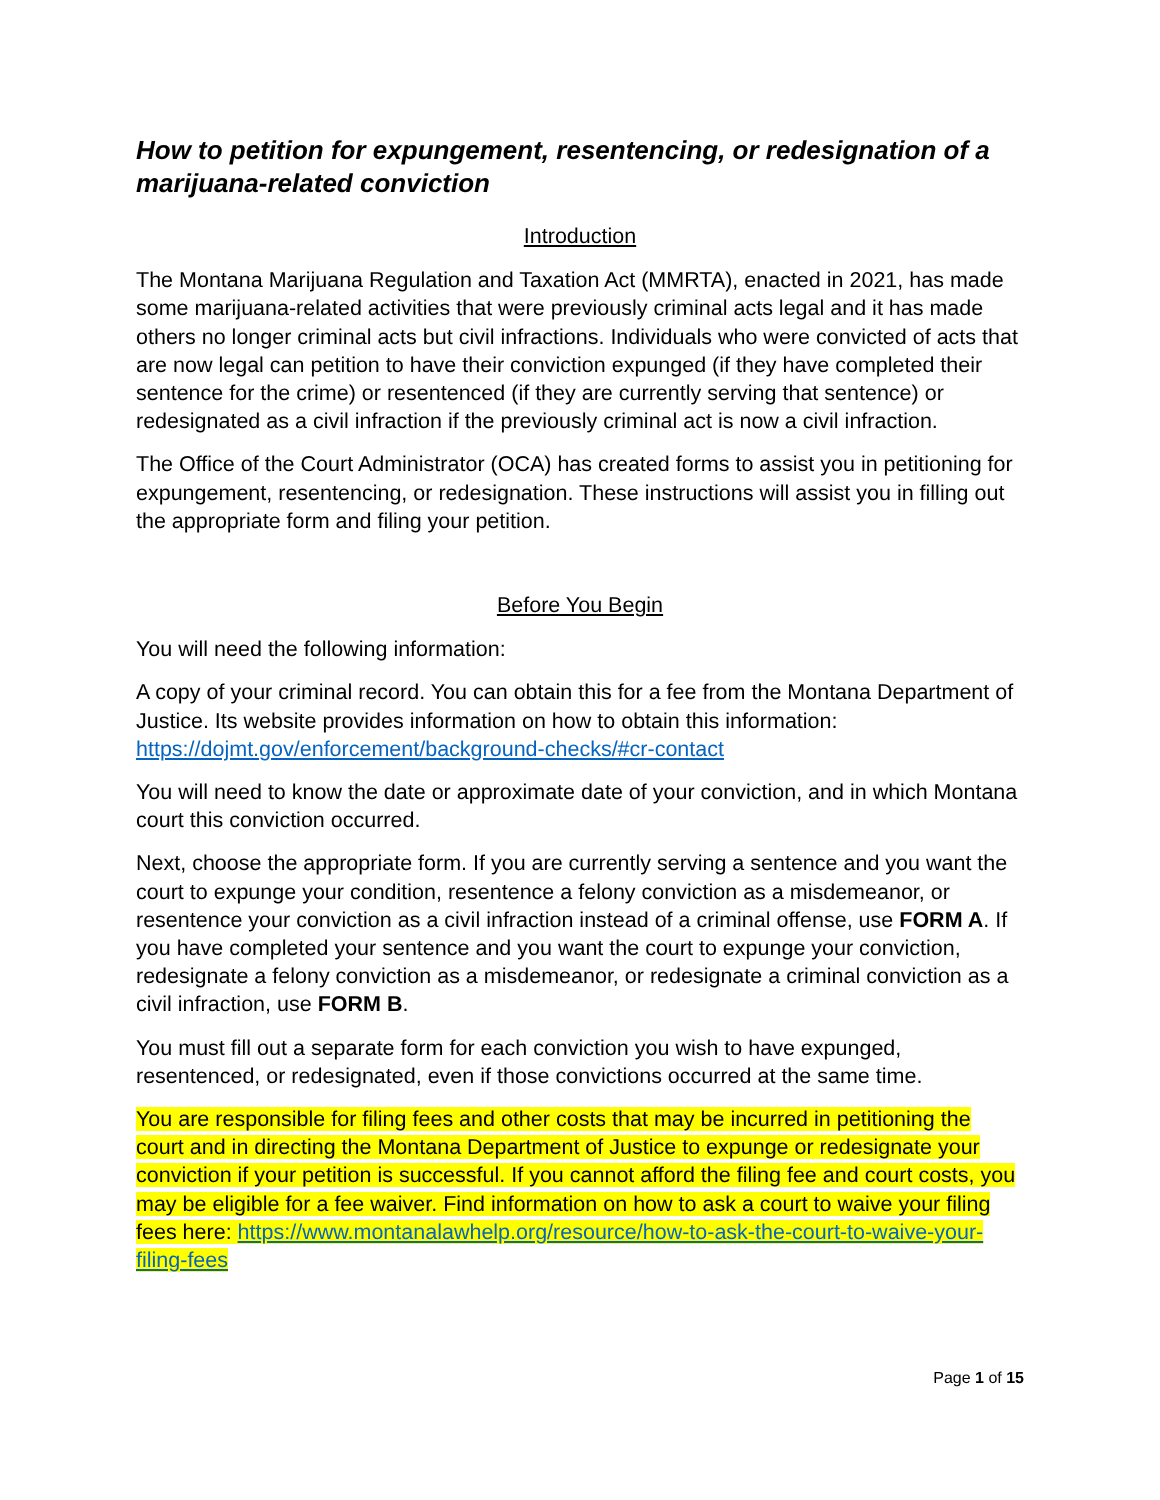How to petition for expungement, resentencing, or redesignation of a marijuana-related conviction
Introduction
The Montana Marijuana Regulation and Taxation Act (MMRTA), enacted in 2021, has made some marijuana-related activities that were previously criminal acts legal and it has made others no longer criminal acts but civil infractions. Individuals who were convicted of acts that are now legal can petition to have their conviction expunged (if they have completed their sentence for the crime) or resentenced (if they are currently serving that sentence) or redesignated as a civil infraction if the previously criminal act is now a civil infraction.
The Office of the Court Administrator (OCA) has created forms to assist you in petitioning for expungement, resentencing, or redesignation. These instructions will assist you in filling out the appropriate form and filing your petition.
Before You Begin
You will need the following information:
A copy of your criminal record. You can obtain this for a fee from the Montana Department of Justice. Its website provides information on how to obtain this information: https://dojmt.gov/enforcement/background-checks/#cr-contact
You will need to know the date or approximate date of your conviction, and in which Montana court this conviction occurred.
Next, choose the appropriate form. If you are currently serving a sentence and you want the court to expunge your condition, resentence a felony conviction as a misdemeanor, or resentence your conviction as a civil infraction instead of a criminal offense, use FORM A. If you have completed your sentence and you want the court to expunge your conviction, redesignate a felony conviction as a misdemeanor, or redesignate a criminal conviction as a civil infraction, use FORM B.
You must fill out a separate form for each conviction you wish to have expunged, resentenced, or redesignated, even if those convictions occurred at the same time.
You are responsible for filing fees and other costs that may be incurred in petitioning the court and in directing the Montana Department of Justice to expunge or redesignate your conviction if your petition is successful. If you cannot afford the filing fee and court costs, you may be eligible for a fee waiver. Find information on how to ask a court to waive your filing fees here: https://www.montanalawhelp.org/resource/how-to-ask-the-court-to-waive-your-filing-fees
Page 1 of 15